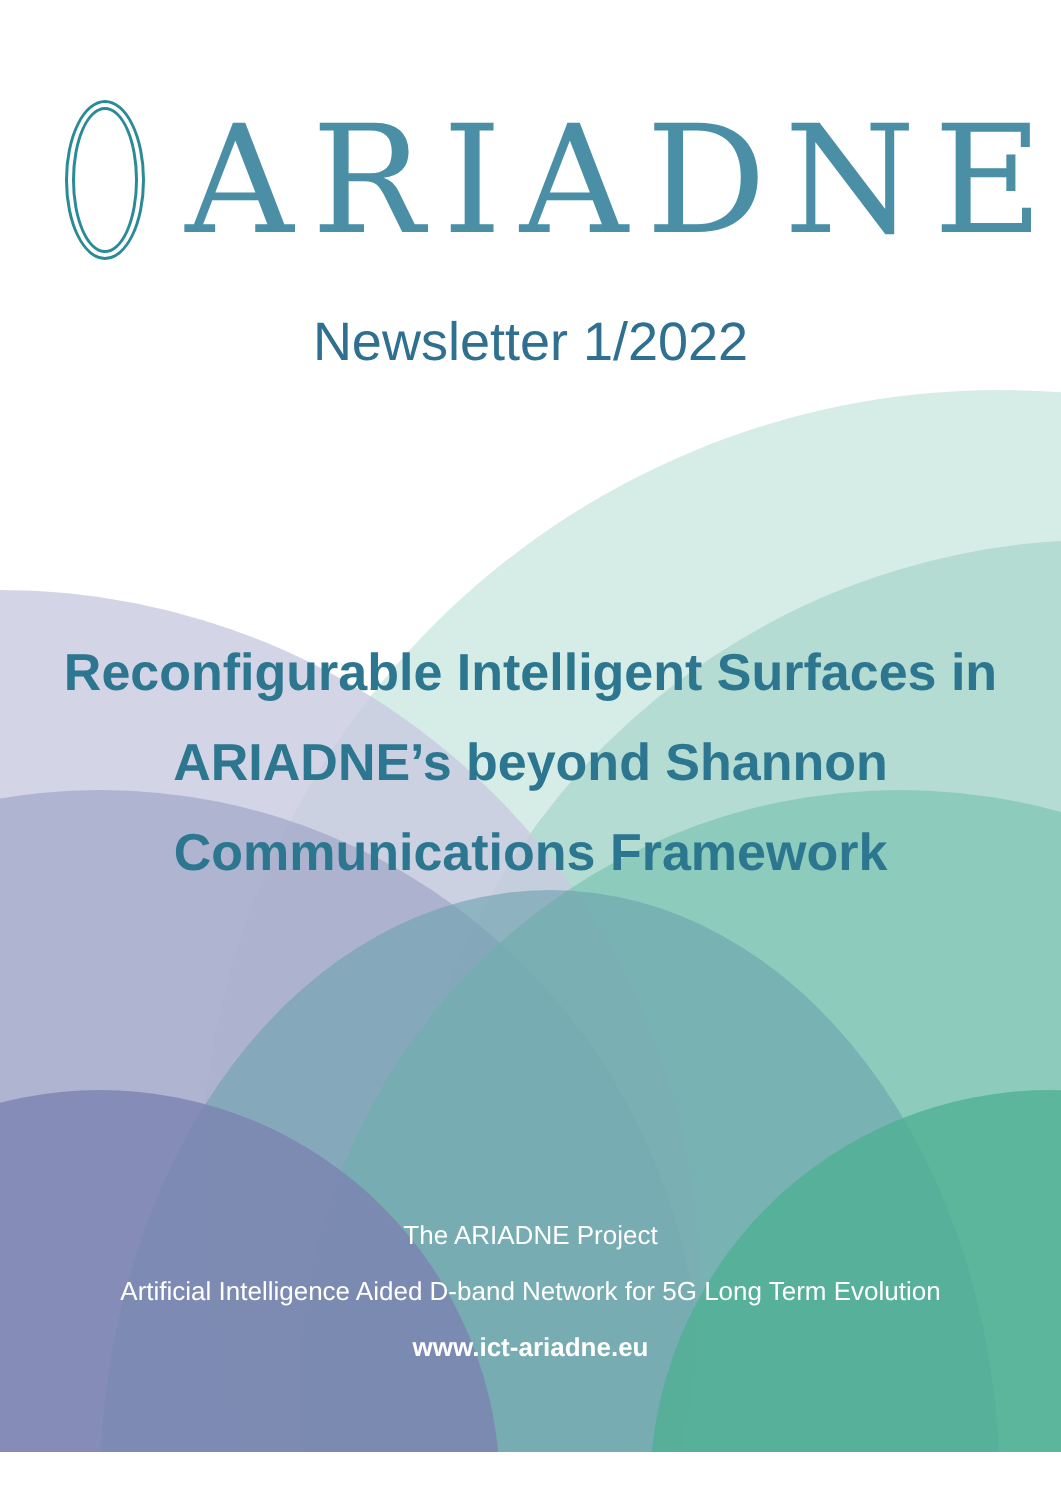ARIADNE
Newsletter 1/2022
Reconfigurable Intelligent Surfaces in ARIADNE’s beyond Shannon Communications Framework
The ARIADNE Project
Artificial Intelligence Aided D-band Network for 5G Long Term Evolution
www.ict-ariadne.eu